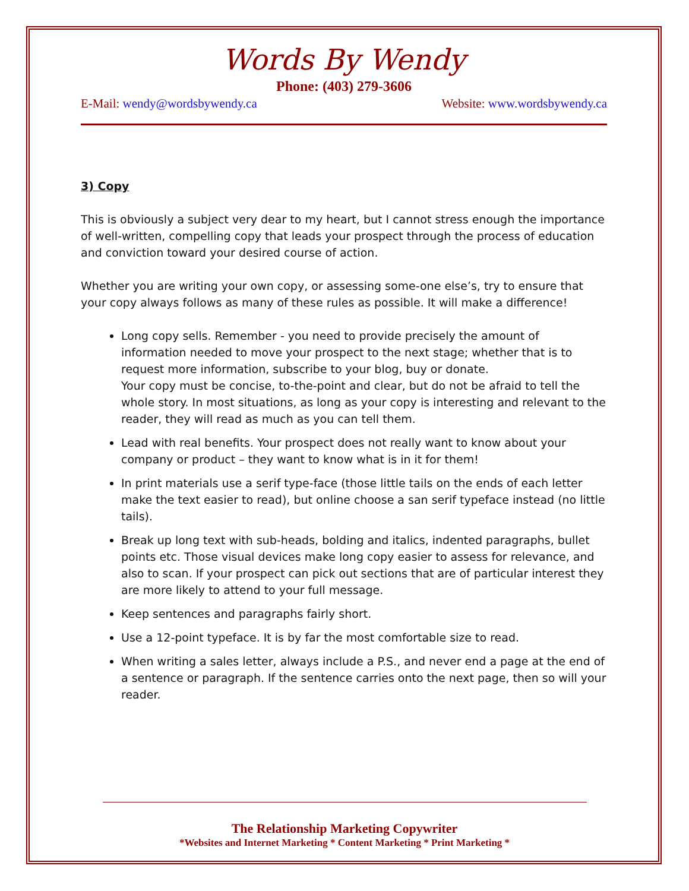Words By Wendy
Phone: (403) 279-3606
E-Mail: wendy@wordsbywendy.ca Website: www.wordsbywendy.ca
3) Copy
This is obviously a subject very dear to my heart, but I cannot stress enough the importance of well-written, compelling copy that leads your prospect through the process of education and conviction toward your desired course of action.
Whether you are writing your own copy, or assessing some-one else’s, try to ensure that your copy always follows as many of these rules as possible. It will make a difference!
Long copy sells. Remember - you need to provide precisely the amount of information needed to move your prospect to the next stage; whether that is to request more information, subscribe to your blog, buy or donate.
Your copy must be concise, to-the-point and clear, but do not be afraid to tell the whole story. In most situations, as long as your copy is interesting and relevant to the reader, they will read as much as you can tell them.
Lead with real benefits. Your prospect does not really want to know about your company or product – they want to know what is in it for them!
In print materials use a serif type-face (those little tails on the ends of each letter make the text easier to read), but online choose a san serif typeface instead (no little tails).
Break up long text with sub-heads, bolding and italics, indented paragraphs, bullet points etc. Those visual devices make long copy easier to assess for relevance, and also to scan. If your prospect can pick out sections that are of particular interest they are more likely to attend to your full message.
Keep sentences and paragraphs fairly short.
Use a 12-point typeface. It is by far the most comfortable size to read.
When writing a sales letter, always include a P.S., and never end a page at the end of a sentence or paragraph. If the sentence carries onto the next page, then so will your reader.
The Relationship Marketing Copywriter
*Websites and Internet Marketing * Content Marketing * Print Marketing *